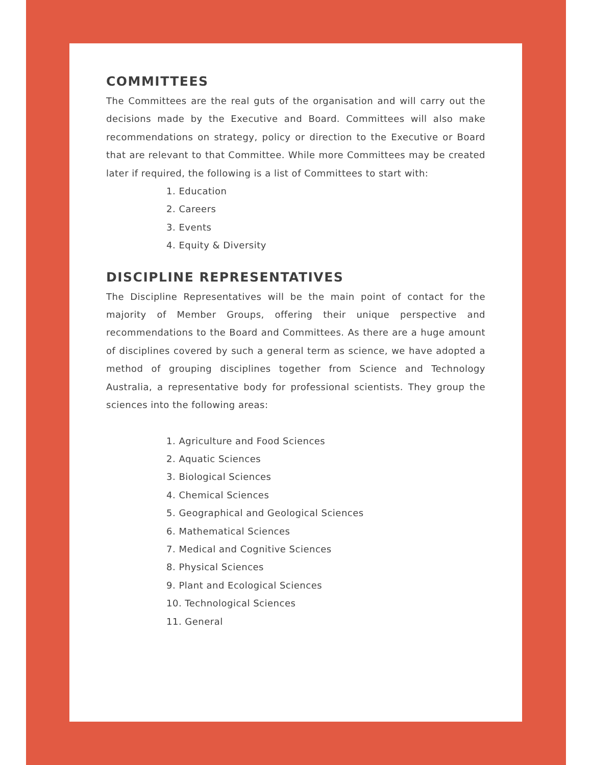COMMITTEES
The Committees are the real guts of the organisation and will carry out the decisions made by the Executive and Board. Committees will also make recommendations on strategy, policy or direction to the Executive or Board that are relevant to that Committee. While more Committees may be created later if required, the following is a list of Committees to start with:
1. Education
2. Careers
3. Events
4. Equity & Diversity
DISCIPLINE REPRESENTATIVES
The Discipline Representatives will be the main point of contact for the majority of Member Groups, offering their unique perspective and recommendations to the Board and Committees. As there are a huge amount of disciplines covered by such a general term as science, we have adopted a method of grouping disciplines together from Science and Technology Australia, a representative body for professional scientists. They group the sciences into the following areas:
1. Agriculture and Food Sciences
2. Aquatic Sciences
3. Biological Sciences
4. Chemical Sciences
5. Geographical and Geological Sciences
6. Mathematical Sciences
7. Medical and Cognitive Sciences
8. Physical Sciences
9. Plant and Ecological Sciences
10. Technological Sciences
11. General